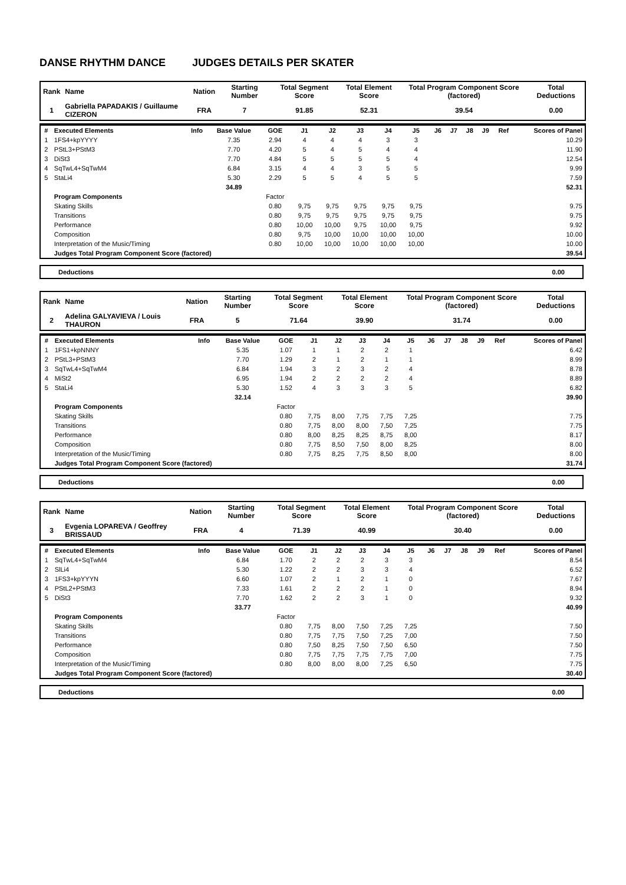DANSE RHYTHM DANCE JUDGES DETAILS PER SKATER
| Rank | Name | Nation | Starting Number | Total Segment Score | Total Element Score | Total Program Component Score (factored) | Total Deductions |
| --- | --- | --- | --- | --- | --- | --- | --- |
| 1 | Gabriella PAPADAKIS / Guillaume CIZERON | FRA | 7 | 91.85 | 52.31 | 39.54 | 0.00 |
| # | Executed Elements | Info | Base Value | GOE | J1 | J2 | J3 | J4 | J5 | J6 | J7 | J8 | J9 | Ref | Scores of Panel |
| --- | --- | --- | --- | --- | --- | --- | --- | --- | --- | --- | --- | --- | --- | --- | --- |
| 1 | 1FS4+kpYYYY | | 7.35 | 2.94 | 4 | 4 | 4 | 3 | 3 | | | | | | 10.29 |
| 2 | PStL3+PStM3 | | 7.70 | 4.20 | 5 | 4 | 5 | 4 | 4 | | | | | | 11.90 |
| 3 | DiSt3 | | 7.70 | 4.84 | 5 | 5 | 5 | 5 | 4 | | | | | | 12.54 |
| 4 | SqTwL4+SqTwM4 | | 6.84 | 3.15 | 4 | 4 | 3 | 5 | 5 | | | | | | 9.99 |
| 5 | StaLi4 | | 5.30 | 2.29 | 5 | 5 | 4 | 5 | 5 | | | | | | 7.59 |
| | | | 34.89 | | | | | | | | | | | | 52.31 |
| | Program Components | | | Factor | | | | | | | | | | | |
| | Skating Skills | | | 0.80 | 9,75 | 9,75 | 9,75 | 9,75 | 9,75 | | | | | | 9.75 |
| | Transitions | | | 0.80 | 9,75 | 9,75 | 9,75 | 9,75 | 9,75 | | | | | | 9.75 |
| | Performance | | | 0.80 | 10,00 | 10,00 | 9,75 | 10,00 | 9,75 | | | | | | 9.92 |
| | Composition | | | 0.80 | 9,75 | 10,00 | 10,00 | 10,00 | 10,00 | | | | | | 10.00 |
| | Interpretation of the Music/Timing | | | 0.80 | 10,00 | 10,00 | 10,00 | 10,00 | 10,00 | | | | | | 10.00 |
| | Judges Total Program Component Score (factored) | | | | | | | | | | | | | | 39.54 |
Deductions 0.00
| Rank | Name | Nation | Starting Number | Total Segment Score | Total Element Score | Total Program Component Score (factored) | Total Deductions |
| --- | --- | --- | --- | --- | --- | --- | --- |
| 2 | Adelina GALYAVIEVA / Louis THAURON | FRA | 5 | 71.64 | 39.90 | 31.74 | 0.00 |
| # | Executed Elements | Info | Base Value | GOE | J1 | J2 | J3 | J4 | J5 | J6 | J7 | J8 | J9 | Ref | Scores of Panel |
| --- | --- | --- | --- | --- | --- | --- | --- | --- | --- | --- | --- | --- | --- | --- | --- |
| 1 | 1FS1+kpNNNY | | 5.35 | 1.07 | 1 | 1 | 2 | 2 | 1 | | | | | | 6.42 |
| 2 | PStL3+PStM3 | | 7.70 | 1.29 | 2 | 1 | 2 | 1 | 1 | | | | | | 8.99 |
| 3 | SqTwL4+SqTwM4 | | 6.84 | 1.94 | 3 | 2 | 3 | 2 | 4 | | | | | | 8.78 |
| 4 | MiSt2 | | 6.95 | 1.94 | 2 | 2 | 2 | 2 | 4 | | | | | | 8.89 |
| 5 | StaLi4 | | 5.30 | 1.52 | 4 | 3 | 3 | 3 | 5 | | | | | | 6.82 |
| | | | 32.14 | | | | | | | | | | | | 39.90 |
| | Program Components | | | Factor | | | | | | | | | | | |
| | Skating Skills | | | 0.80 | 7,75 | 8,00 | 7,75 | 7,75 | 7,25 | | | | | | 7.75 |
| | Transitions | | | 0.80 | 7,75 | 8,00 | 8,00 | 7,50 | 7,25 | | | | | | 7.75 |
| | Performance | | | 0.80 | 8,00 | 8,25 | 8,25 | 8,75 | 8,00 | | | | | | 8.17 |
| | Composition | | | 0.80 | 7,75 | 8,50 | 7,50 | 8,00 | 8,25 | | | | | | 8.00 |
| | Interpretation of the Music/Timing | | | 0.80 | 7,75 | 8,25 | 7,75 | 8,50 | 8,00 | | | | | | 8.00 |
| | Judges Total Program Component Score (factored) | | | | | | | | | | | | | | 31.74 |
Deductions 0.00
| Rank | Name | Nation | Starting Number | Total Segment Score | Total Element Score | Total Program Component Score (factored) | Total Deductions |
| --- | --- | --- | --- | --- | --- | --- | --- |
| 3 | Evgenia LOPAREVA / Geoffrey BRISSAUD | FRA | 4 | 71.39 | 40.99 | 30.40 | 0.00 |
| # | Executed Elements | Info | Base Value | GOE | J1 | J2 | J3 | J4 | J5 | J6 | J7 | J8 | J9 | Ref | Scores of Panel |
| --- | --- | --- | --- | --- | --- | --- | --- | --- | --- | --- | --- | --- | --- | --- | --- |
| 1 | SqTwL4+SqTwM4 | | 6.84 | 1.70 | 2 | 2 | 2 | 3 | 3 | | | | | | 8.54 |
| 2 | SlLi4 | | 5.30 | 1.22 | 2 | 2 | 3 | 3 | 4 | | | | | | 6.52 |
| 3 | 1FS3+kpYYYN | | 6.60 | 1.07 | 2 | 1 | 2 | 1 | 0 | | | | | | 7.67 |
| 4 | PStL2+PStM3 | | 7.33 | 1.61 | 2 | 2 | 2 | 1 | 0 | | | | | | 8.94 |
| 5 | DiSt3 | | 7.70 | 1.62 | 2 | 2 | 3 | 1 | 0 | | | | | | 9.32 |
| | | | 33.77 | | | | | | | | | | | | 40.99 |
| | Program Components | | | Factor | | | | | | | | | | | |
| | Skating Skills | | | 0.80 | 7,75 | 8,00 | 7,50 | 7,25 | 7,25 | | | | | | 7.50 |
| | Transitions | | | 0.80 | 7,75 | 7,75 | 7,50 | 7,25 | 7,00 | | | | | | 7.50 |
| | Performance | | | 0.80 | 7,50 | 8,25 | 7,50 | 7,50 | 6,50 | | | | | | 7.50 |
| | Composition | | | 0.80 | 7,75 | 7,75 | 7,75 | 7,75 | 7,00 | | | | | | 7.75 |
| | Interpretation of the Music/Timing | | | 0.80 | 8,00 | 8,00 | 8,00 | 7,25 | 6,50 | | | | | | 7.75 |
| | Judges Total Program Component Score (factored) | | | | | | | | | | | | | | 30.40 |
Deductions 0.00